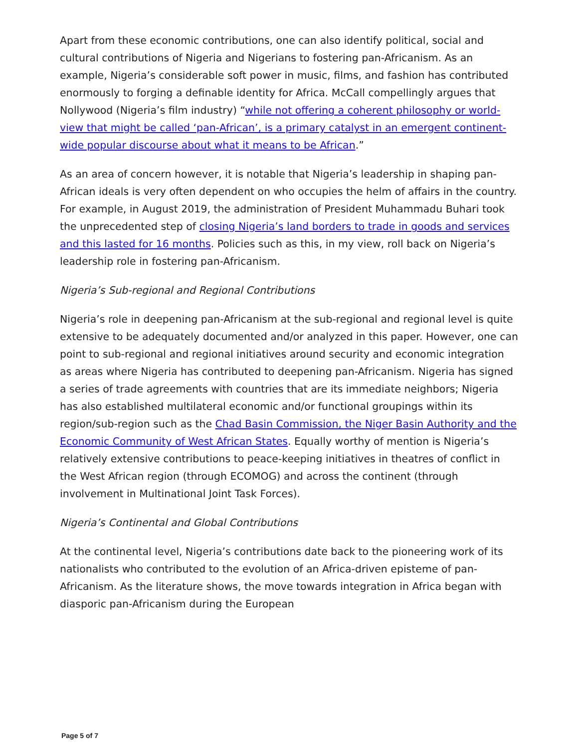Apart from these economic contributions, one can also identify political, social and cultural contributions of Nigeria and Nigerians to fostering pan-Africanism. As an example, Nigeria’s considerable soft power in music, films, and fashion has contributed enormously to forging a definable identity for Africa. McCall compellingly argues that Nollywood (Nigeria’s film industry) “while not offering a coherent philosophy or world-view that might be called ‘pan-African’, is a primary catalyst in an emergent continent-wide popular discourse about what it means to be African.”
As an area of concern however, it is notable that Nigeria’s leadership in shaping pan-African ideals is very often dependent on who occupies the helm of affairs in the country. For example, in August 2019, the administration of President Muhammadu Buhari took the unprecedented step of closing Nigeria’s land borders to trade in goods and services and this lasted for 16 months. Policies such as this, in my view, roll back on Nigeria’s leadership role in fostering pan-Africanism.
Nigeria’s Sub-regional and Regional Contributions
Nigeria’s role in deepening pan-Africanism at the sub-regional and regional level is quite extensive to be adequately documented and/or analyzed in this paper. However, one can point to sub-regional and regional initiatives around security and economic integration as areas where Nigeria has contributed to deepening pan-Africanism. Nigeria has signed a series of trade agreements with countries that are its immediate neighbors; Nigeria has also established multilateral economic and/or functional groupings within its region/sub-region such as the Chad Basin Commission, the Niger Basin Authority and the Economic Community of West African States. Equally worthy of mention is Nigeria’s relatively extensive contributions to peace-keeping initiatives in theatres of conflict in the West African region (through ECOMOG) and across the continent (through involvement in Multinational Joint Task Forces).
Nigeria’s Continental and Global Contributions
At the continental level, Nigeria’s contributions date back to the pioneering work of its nationalists who contributed to the evolution of an Africa-driven episteme of pan-Africanism. As the literature shows, the move towards integration in Africa began with diasporic pan-Africanism during the European
Page 5 of 7